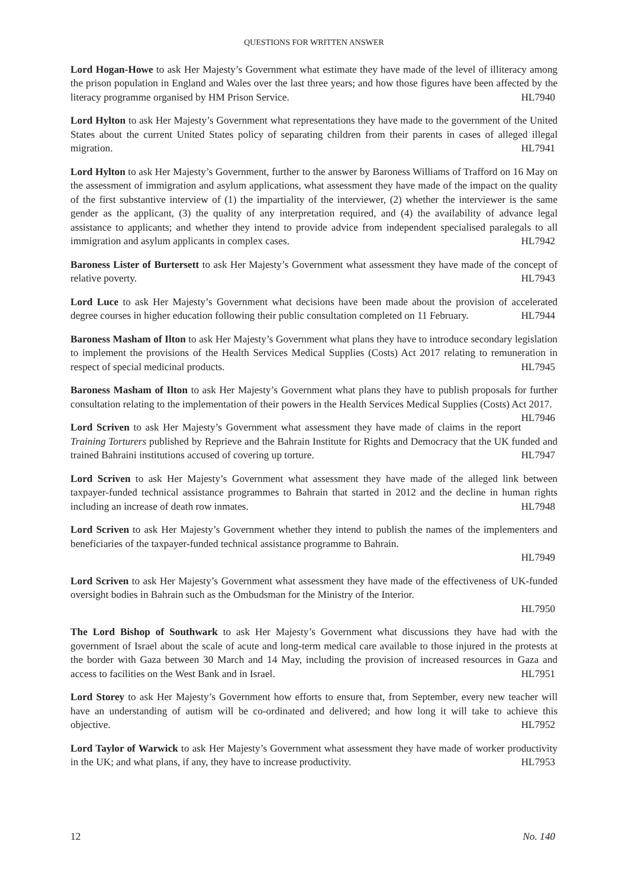QUESTIONS FOR WRITTEN ANSWER
Lord Hogan-Howe to ask Her Majesty’s Government what estimate they have made of the level of illiteracy among the prison population in England and Wales over the last three years; and how those figures have been affected by the literacy programme organised by HM Prison Service. HL7940
Lord Hylton to ask Her Majesty’s Government what representations they have made to the government of the United States about the current United States policy of separating children from their parents in cases of alleged illegal migration. HL7941
Lord Hylton to ask Her Majesty’s Government, further to the answer by Baroness Williams of Trafford on 16 May on the assessment of immigration and asylum applications, what assessment they have made of the impact on the quality of the first substantive interview of (1) the impartiality of the interviewer, (2) whether the interviewer is the same gender as the applicant, (3) the quality of any interpretation required, and (4) the availability of advance legal assistance to applicants; and whether they intend to provide advice from independent specialised paralegals to all immigration and asylum applicants in complex cases. HL7942
Baroness Lister of Burtersett to ask Her Majesty’s Government what assessment they have made of the concept of relative poverty. HL7943
Lord Luce to ask Her Majesty’s Government what decisions have been made about the provision of accelerated degree courses in higher education following their public consultation completed on 11 February. HL7944
Baroness Masham of Ilton to ask Her Majesty’s Government what plans they have to introduce secondary legislation to implement the provisions of the Health Services Medical Supplies (Costs) Act 2017 relating to remuneration in respect of special medicinal products. HL7945
Baroness Masham of Ilton to ask Her Majesty’s Government what plans they have to publish proposals for further consultation relating to the implementation of their powers in the Health Services Medical Supplies (Costs) Act 2017. HL7946
Lord Scriven to ask Her Majesty’s Government what assessment they have made of claims in the report Training Torturers published by Reprieve and the Bahrain Institute for Rights and Democracy that the UK funded and trained Bahraini institutions accused of covering up torture. HL7947
Lord Scriven to ask Her Majesty’s Government what assessment they have made of the alleged link between taxpayer-funded technical assistance programmes to Bahrain that started in 2012 and the decline in human rights including an increase of death row inmates. HL7948
Lord Scriven to ask Her Majesty’s Government whether they intend to publish the names of the implementers and beneficiaries of the taxpayer-funded technical assistance programme to Bahrain.
HL7949
Lord Scriven to ask Her Majesty’s Government what assessment they have made of the effectiveness of UK-funded oversight bodies in Bahrain such as the Ombudsman for the Ministry of the Interior.
HL7950
The Lord Bishop of Southwark to ask Her Majesty’s Government what discussions they have had with the government of Israel about the scale of acute and long-term medical care available to those injured in the protests at the border with Gaza between 30 March and 14 May, including the provision of increased resources in Gaza and access to facilities on the West Bank and in Israel. HL7951
Lord Storey to ask Her Majesty’s Government how efforts to ensure that, from September, every new teacher will have an understanding of autism will be co-ordinated and delivered; and how long it will take to achieve this objective. HL7952
Lord Taylor of Warwick to ask Her Majesty’s Government what assessment they have made of worker productivity in the UK; and what plans, if any, they have to increase productivity. HL7953
12 No. 140